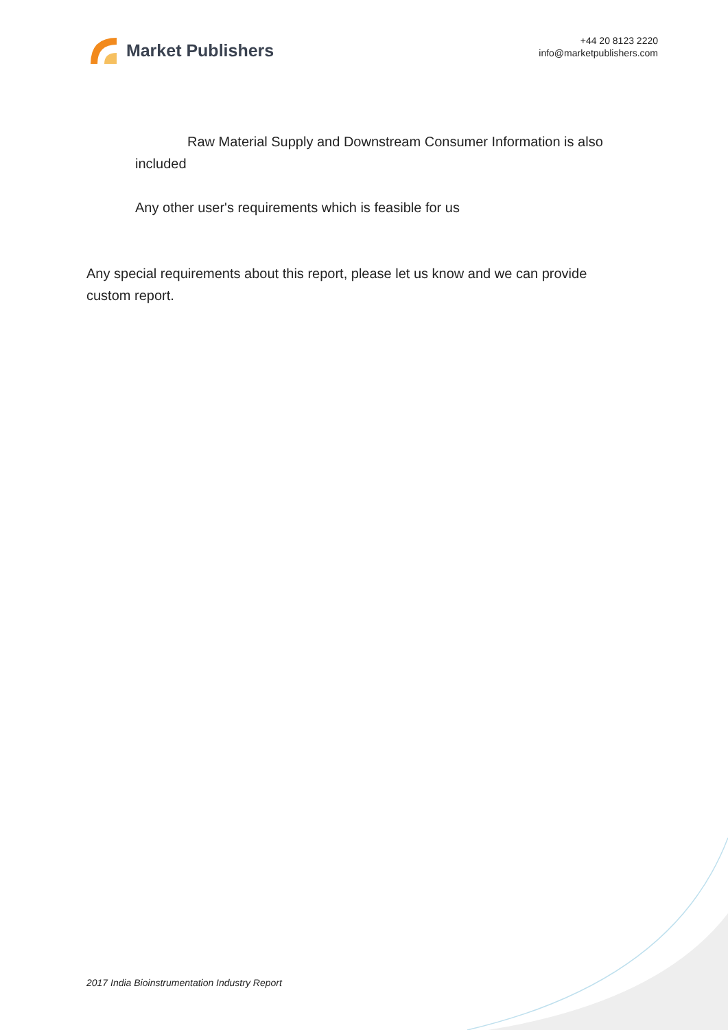Market Publishers
+44 20 8123 2220
info@marketpublishers.com
Raw Material Supply and Downstream Consumer Information is also included
Any other user's requirements which is feasible for us
Any special requirements about this report, please let us know and we can provide custom report.
2017 India Bioinstrumentation Industry Report